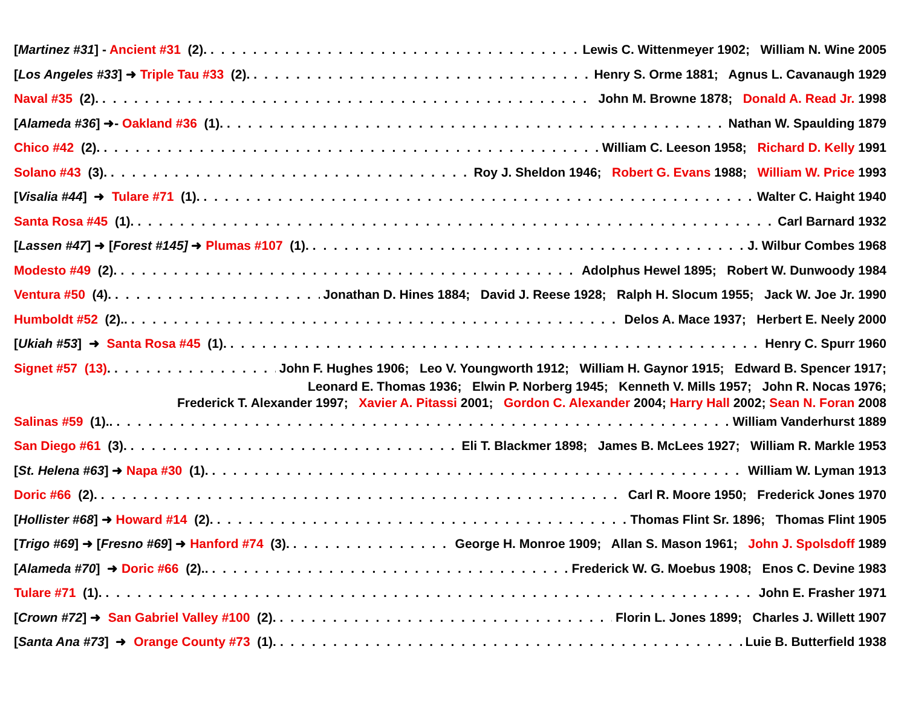[Martinez #31] - Ancient #31 (2). Lewis C. Wittenmeyer 1902; William N. Wine 2005
[Los Angeles #33] ➜ Triple Tau #33 (2). Henry S. Orme 1881; Agnus L. Cavanaugh 1929
Naval #35 (2). John M. Browne 1878; Donald A. Read Jr. 1998
[Alameda #36] ➜- Oakland #36 (1). Nathan W. Spaulding 1879
Chico #42 (2). William C. Leeson 1958; Richard D. Kelly 1991
Solano #43 (3). Roy J. Sheldon 1946; Robert G. Evans 1988; William W. Price 1993
[Visalia #44] ➜ Tulare #71 (1). Walter C. Haight 1940
Santa Rosa #45 (1). Carl Barnard 1932
[Lassen #47] ➜ [Forest #145] ➜ Plumas #107 (1). J. Wilbur Combes 1968
Modesto #49 (2). Adolphus Hewel 1895; Robert W. Dunwoody 1984
Ventura #50 (4). Jonathan D. Hines 1884; David J. Reese 1928; Ralph H. Slocum 1955; Jack W. Joe Jr. 1990
Humboldt #52 (2).. Delos A. Mace 1937; Herbert E. Neely 2000
[Ukiah #53] ➜ Santa Rosa #45 (1). Henry C. Spurr 1960
Signet #57 (13). John F. Hughes 1906; Leo V. Youngworth 1912; William H. Gaynor 1915; Edward B. Spencer 1917;
Leonard E. Thomas 1936; Elwin P. Norberg 1945; Kenneth V. Mills 1957; John R. Nocas 1976;
Frederick T. Alexander 1997; Xavier A. Pitassi 2001; Gordon C. Alexander 2004; Harry Hall 2002; Sean N. Foran 2008
Salinas #59 (1).. William Vanderhurst 1889
San Diego #61 (3). Eli T. Blackmer 1898; James B. McLees 1927; William R. Markle 1953
[St. Helena #63] ➜ Napa #30 (1). William W. Lyman 1913
Doric #66 (2). Carl R. Moore 1950; Frederick Jones 1970
[Hollister #68] ➜ Howard #14 (2). Thomas Flint Sr. 1896; Thomas Flint 1905
[Trigo #69] ➜ [Fresno #69] ➜ Hanford #74 (3). George H. Monroe 1909; Allan S. Mason 1961; John J. Spolsdoff 1989
[Alameda #70] ➜ Doric #66 (2).. Frederick W. G. Moebus 1908; Enos C. Devine 1983
Tulare #71 (1). John E. Frasher 1971
[Crown #72] ➜ San Gabriel Valley #100 (2). Florin L. Jones 1899; Charles J. Willett 1907
[Santa Ana #73] ➜ Orange County #73 (1). Luie B. Butterfield 1938